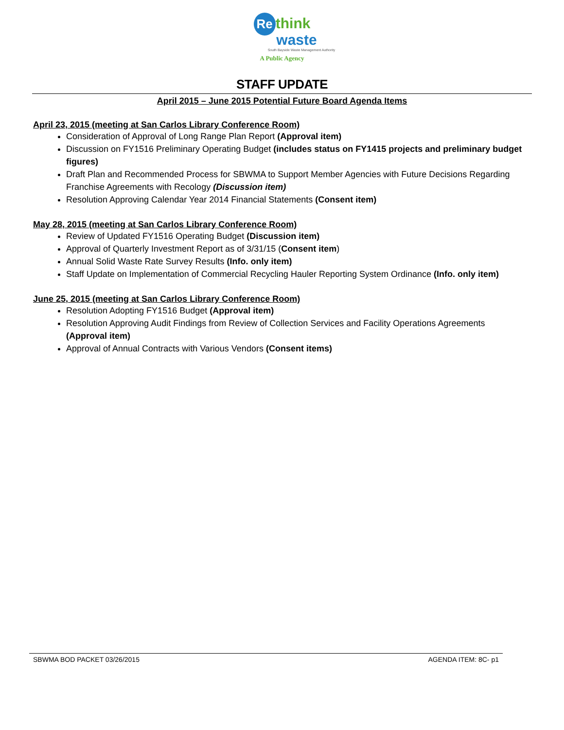Re think
waste
South Bayside Waste Management Authority
A Public Agency
STAFF UPDATE
April 2015 – June 2015 Potential Future Board Agenda Items
April 23, 2015 (meeting at San Carlos Library Conference Room)
Consideration of Approval of Long Range Plan Report (Approval item)
Discussion on FY1516 Preliminary Operating Budget (includes status on FY1415 projects and preliminary budget figures)
Draft Plan and Recommended Process for SBWMA to Support Member Agencies with Future Decisions Regarding Franchise Agreements with Recology (Discussion item)
Resolution Approving Calendar Year 2014 Financial Statements (Consent item)
May 28, 2015 (meeting at San Carlos Library Conference Room)
Review of Updated FY1516 Operating Budget (Discussion item)
Approval of Quarterly Investment Report as of 3/31/15 (Consent item)
Annual Solid Waste Rate Survey Results (Info. only item)
Staff Update on Implementation of Commercial Recycling Hauler Reporting System Ordinance (Info. only item)
June 25, 2015 (meeting at San Carlos Library Conference Room)
Resolution Adopting FY1516 Budget (Approval item)
Resolution Approving Audit Findings from Review of Collection Services and Facility Operations Agreements (Approval item)
Approval of Annual Contracts with Various Vendors (Consent items)
SBWMA BOD PACKET 03/26/2015 AGENDA ITEM: 8C- p1